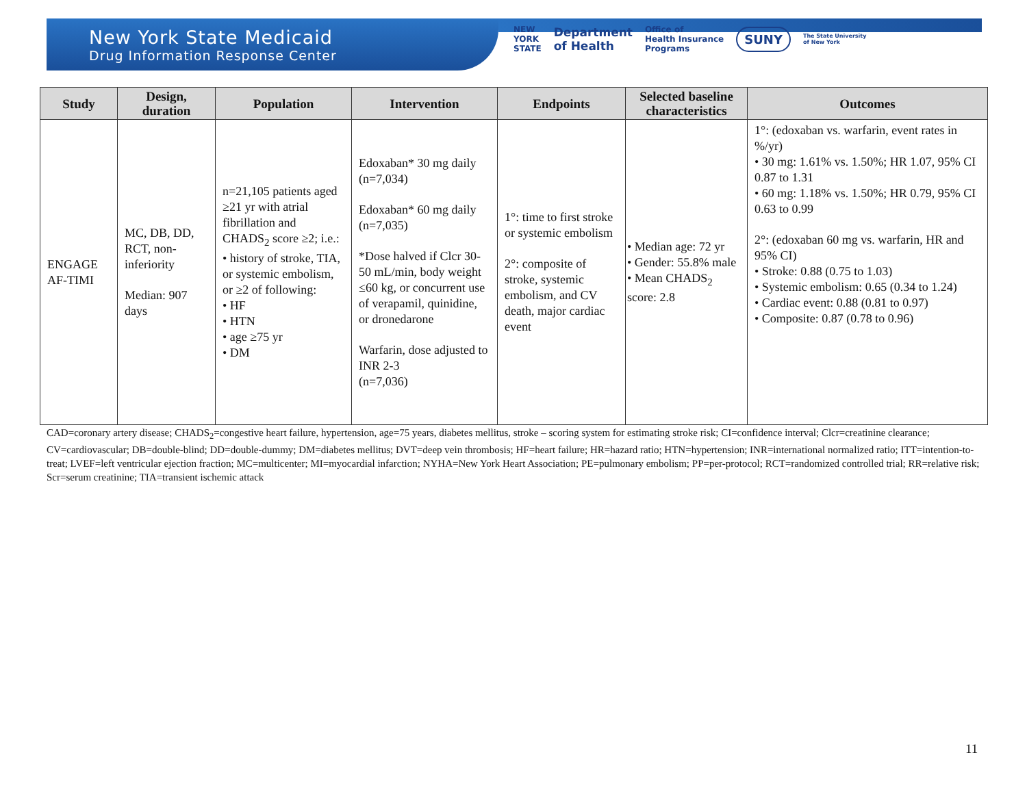New York State Medicaid
Drug Information Response Center
NEW
YORK
STATE Department
of Health Office of
Health Insurance
Programs SUNY The State University
of New York
| Study | Design, duration | Population | Intervention | Endpoints | Selected baseline characteristics | Outcomes |
| --- | --- | --- | --- | --- | --- | --- |
| ENGAGE AF-TIMI | MC, DB, DD, RCT, non-inferiority Median: 907 days | n=21,105 patients aged ≥21 yr with atrial fibrillation and CHADS<sub>2</sub> score ≥2; i.e.: • history of stroke, TIA, or systemic embolism, or ≥2 of following: • HF • HTN • age ≥75 yr • DM | Edoxaban* 30 mg daily (n=7,034) Edoxaban* 60 mg daily (n=7,035) *Dose halved if Clcr 30-50 mL/min, body weight ≤60 kg, or concurrent use of verapamil, quinidine, or dronedarone Warfarin, dose adjusted to INR 2-3 (n=7,036) | 1°: time to first stroke or systemic embolism 2°: composite of stroke, systemic embolism, and CV death, major cardiac event | • Median age: 72 yr • Gender: 55.8% male • Mean CHADS<sub>2</sub> score: 2.8 | 1°: (edoxaban vs. warfarin, event rates in %/yr) • 30 mg: 1.61% vs. 1.50%; HR 1.07, 95% CI 0.87 to 1.31 • 60 mg: 1.18% vs. 1.50%; HR 0.79, 95% CI 0.63 to 0.99 2°: (edoxaban 60 mg vs. warfarin, HR and 95% CI) • Stroke: 0.88 (0.75 to 1.03) • Systemic embolism: 0.65 (0.34 to 1.24) • Cardiac event: 0.88 (0.81 to 0.97) • Composite: 0.87 (0.78 to 0.96) |
CAD=coronary artery disease; CHADS<sub>2</sub>=congestive heart failure, hypertension, age=75 years, diabetes mellitus, stroke – scoring system for estimating stroke risk; CI=confidence interval; Clcr=creatinine clearance; CV=cardiovascular; DB=double-blind; DD=double-dummy; DM=diabetes mellitus; DVT=deep vein thrombosis; HF=heart failure; HR=hazard ratio; HTN=hypertension; INR=international normalized ratio; ITT=intention-to-treat; LVEF=left ventricular ejection fraction; MC=multicenter; MI=myocardial infarction; NYHA=New York Heart Association; PE=pulmonary embolism; PP=per-protocol; RCT=randomized controlled trial; RR=relative risk; Scr=serum creatinine; TIA=transient ischemic attack
11